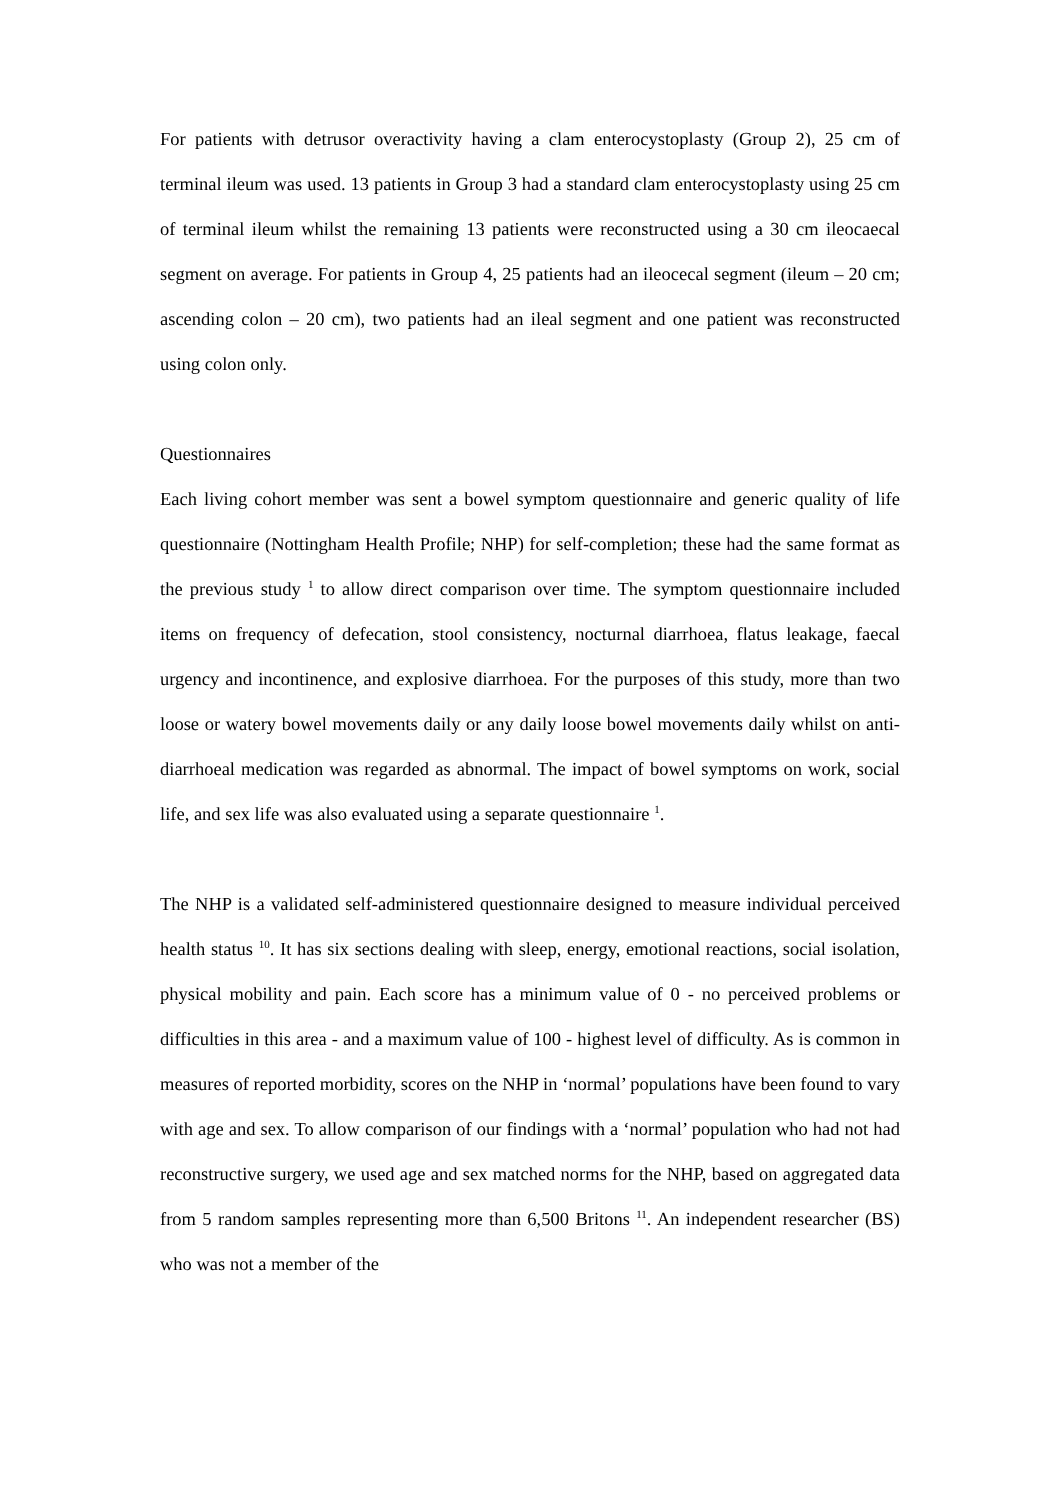For patients with detrusor overactivity having a clam enterocystoplasty (Group 2), 25 cm of terminal ileum was used. 13 patients in Group 3 had a standard clam enterocystoplasty using 25 cm of terminal ileum whilst the remaining 13 patients were reconstructed using a 30 cm ileocaecal segment on average. For patients in Group 4, 25 patients had an ileocecal segment (ileum – 20 cm; ascending colon – 20 cm), two patients had an ileal segment and one patient was reconstructed using colon only.
Questionnaires
Each living cohort member was sent a bowel symptom questionnaire and generic quality of life questionnaire (Nottingham Health Profile; NHP) for self-completion; these had the same format as the previous study <sup>1</sup> to allow direct comparison over time. The symptom questionnaire included items on frequency of defecation, stool consistency, nocturnal diarrhoea, flatus leakage, faecal urgency and incontinence, and explosive diarrhoea. For the purposes of this study, more than two loose or watery bowel movements daily or any daily loose bowel movements daily whilst on anti-diarrhoeal medication was regarded as abnormal. The impact of bowel symptoms on work, social life, and sex life was also evaluated using a separate questionnaire <sup>1</sup>.
The NHP is a validated self-administered questionnaire designed to measure individual perceived health status <sup>10</sup>. It has six sections dealing with sleep, energy, emotional reactions, social isolation, physical mobility and pain. Each score has a minimum value of 0 - no perceived problems or difficulties in this area - and a maximum value of 100 - highest level of difficulty. As is common in measures of reported morbidity, scores on the NHP in ‘normal’ populations have been found to vary with age and sex. To allow comparison of our findings with a ‘normal’ population who had not had reconstructive surgery, we used age and sex matched norms for the NHP, based on aggregated data from 5 random samples representing more than 6,500 Britons <sup>11</sup>. An independent researcher (BS) who was not a member of the